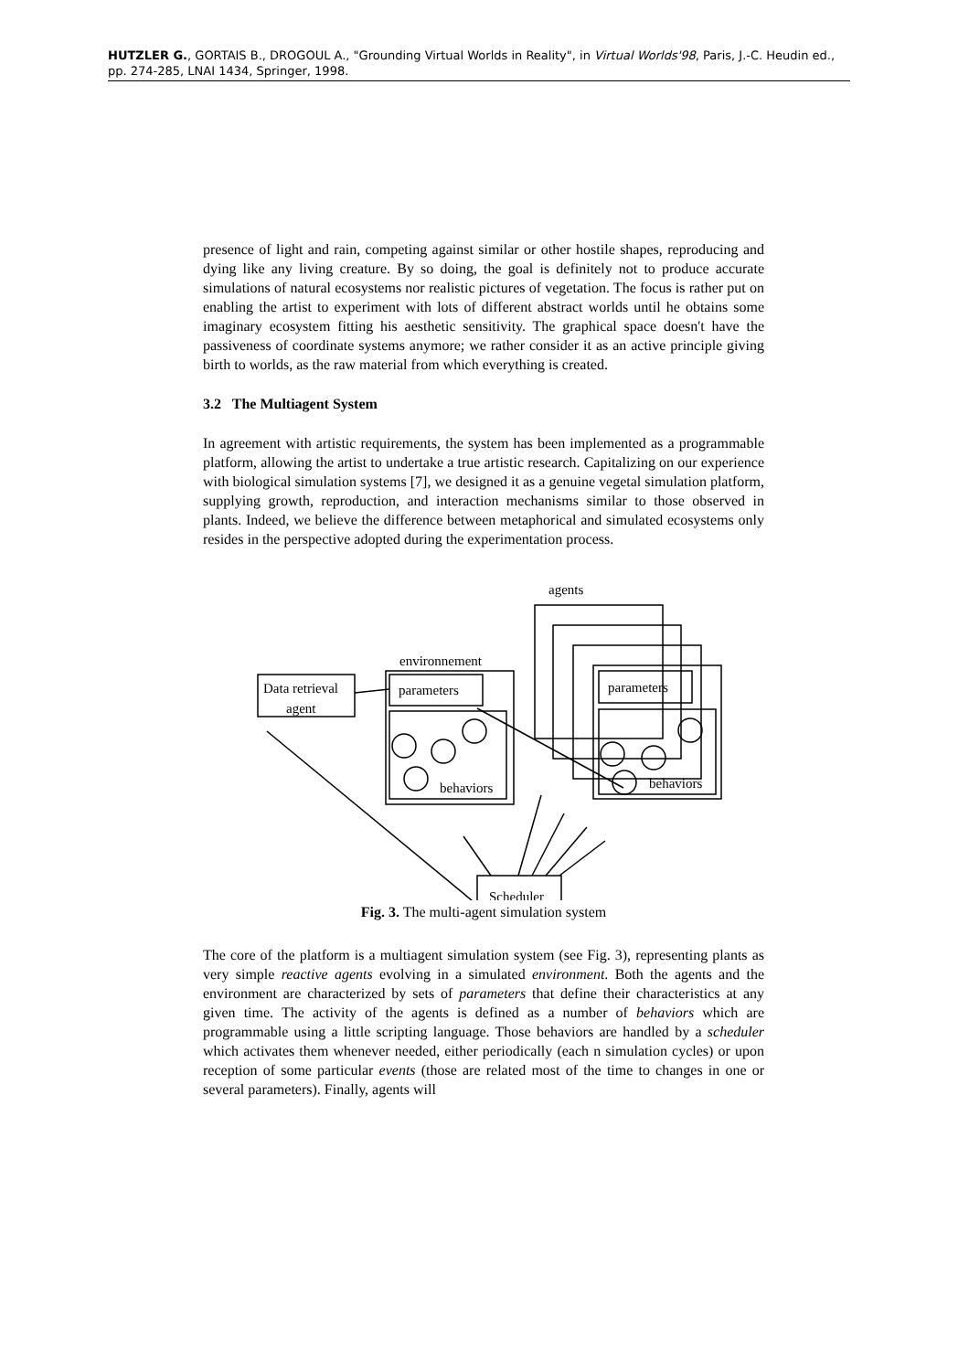HUTZLER G., GORTAIS B., DROGOUL A., "Grounding Virtual Worlds in Reality", in Virtual Worlds'98, Paris, J.-C. Heudin ed., pp. 274-285, LNAI 1434, Springer, 1998.
presence of light and rain, competing against similar or other hostile shapes, reproducing and dying like any living creature. By so doing, the goal is definitely not to produce accurate simulations of natural ecosystems nor realistic pictures of vegetation. The focus is rather put on enabling the artist to experiment with lots of different abstract worlds until he obtains some imaginary ecosystem fitting his aesthetic sensitivity. The graphical space doesn't have the passiveness of coordinate systems anymore; we rather consider it as an active principle giving birth to worlds, as the raw material from which everything is created.
3.2 The Multiagent System
In agreement with artistic requirements, the system has been implemented as a programmable platform, allowing the artist to undertake a true artistic research. Capitalizing on our experience with biological simulation systems [7], we designed it as a genuine vegetal simulation platform, supplying growth, reproduction, and interaction mechanisms similar to those observed in plants. Indeed, we believe the difference between metaphorical and simulated ecosystems only resides in the perspective adopted during the experimentation process.
agents
parameters
behaviors
environnement
parameters
behaviors
Data retrieval
agent
Scheduler
Fig. 3. The multi-agent simulation system
The core of the platform is a multiagent simulation system (see Fig. 3), representing plants as very simple reactive agents evolving in a simulated environment. Both the agents and the environment are characterized by sets of parameters that define their characteristics at any given time. The activity of the agents is defined as a number of behaviors which are programmable using a little scripting language. Those behaviors are handled by a scheduler which activates them whenever needed, either periodically (each n simulation cycles) or upon reception of some particular events (those are related most of the time to changes in one or several parameters). Finally, agents will